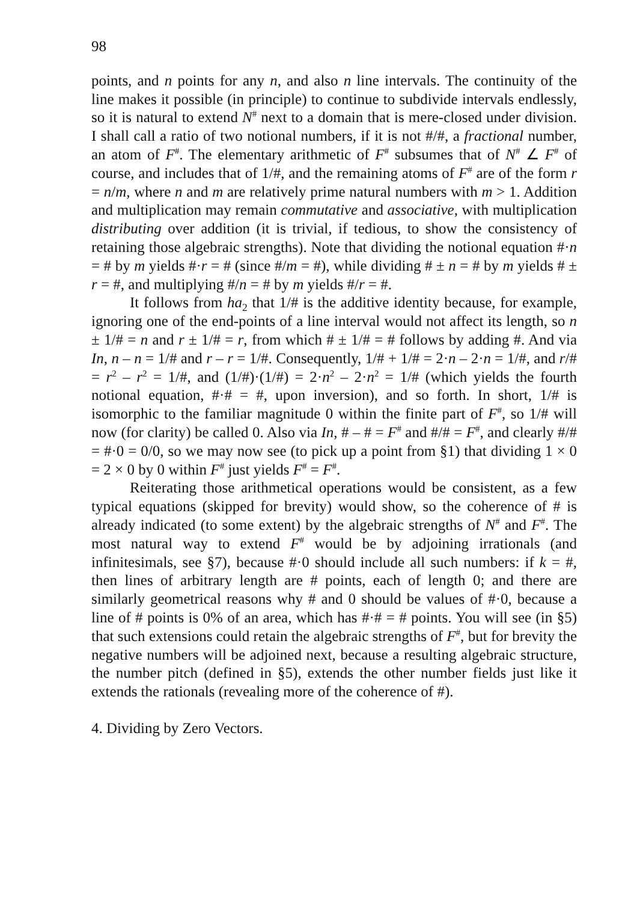98
points, and n points for any n, and also n line intervals. The continuity of the line makes it possible (in principle) to continue to subdivide intervals endlessly, so it is natural to extend N<sup>#</sup> next to a domain that is mere-closed under division. I shall call a ratio of two notional numbers, if it is not #/#, a fractional number, an atom of F<sup>#</sup>. The elementary arithmetic of F<sup>#</sup> subsumes that of N<sup>#</sup> ∠ F<sup>#</sup> of course, and includes that of 1/#, and the remaining atoms of F<sup>#</sup> are of the form r = n/m, where n and m are relatively prime natural numbers with m > 1. Addition and multiplication may remain commutative and associative, with multiplication distributing over addition (it is trivial, if tedious, to show the consistency of retaining those algebraic strengths). Note that dividing the notional equation #·n = # by m yields #·r = # (since #/m = #), while dividing # ± n = # by m yields # ± r = #, and multiplying #/n = # by m yields #/r = #.
It follows from ha<sub>2</sub> that 1/# is the additive identity because, for example, ignoring one of the end-points of a line interval would not affect its length, so n ± 1/# = n and r ± 1/# = r, from which # ± 1/# = # follows by adding #. And via In, n – n = 1/# and r – r = 1/#. Consequently, 1/# + 1/# = 2·n – 2·n = 1/#, and r/# = r<sup>2</sup> – r<sup>2</sup> = 1/#, and (1/#)·(1/#) = 2·n<sup>2</sup> – 2·n<sup>2</sup> = 1/# (which yields the fourth notional equation, #·# = #, upon inversion), and so forth. In short, 1/# is isomorphic to the familiar magnitude 0 within the finite part of F<sup>#</sup>, so 1/# will now (for clarity) be called 0. Also via In, # – # = F<sup>#</sup> and #/# = F<sup>#</sup>, and clearly #/# = #·0 = 0/0, so we may now see (to pick up a point from §1) that dividing 1 × 0 = 2 × 0 by 0 within F<sup>#</sup> just yields F<sup>#</sup> = F<sup>#</sup>.
Reiterating those arithmetical operations would be consistent, as a few typical equations (skipped for brevity) would show, so the coherence of # is already indicated (to some extent) by the algebraic strengths of N<sup>#</sup> and F<sup>#</sup>. The most natural way to extend F<sup>#</sup> would be by adjoining irrationals (and infinitesimals, see §7), because #·0 should include all such numbers: if k = #, then lines of arbitrary length are # points, each of length 0; and there are similarly geometrical reasons why # and 0 should be values of #·0, because a line of # points is 0% of an area, which has #·# = # points. You will see (in §5) that such extensions could retain the algebraic strengths of F<sup>#</sup>, but for brevity the negative numbers will be adjoined next, because a resulting algebraic structure, the number pitch (defined in §5), extends the other number fields just like it extends the rationals (revealing more of the coherence of #).
4. Dividing by Zero Vectors.